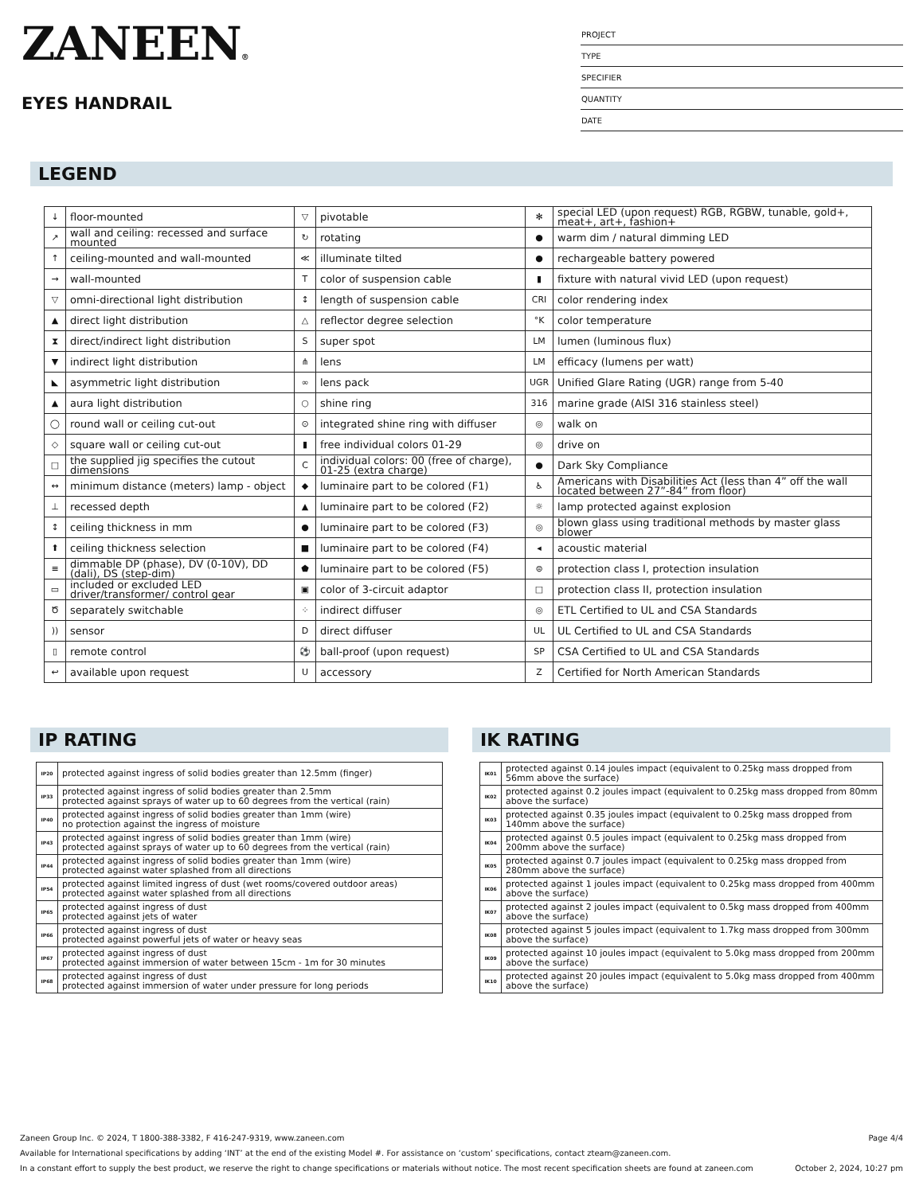ZANEEN®
EYES HANDRAIL
PROJECT
TYPE
SPECIFIER
QUANTITY
DATE
LEGEND
| ↓ | floor-mounted | ▽ | pivotable | ✻ | special LED (upon request) RGB, RGBW, tunable, gold+, meat+, art+, fashion+ |
| ↗ | wall and ceiling: recessed and surface mounted | ↻ | rotating | ● | warm dim / natural dimming LED |
| ↑ | ceiling-mounted and wall-mounted | ≪ | illuminate tilted | ● | rechargeable battery powered |
| → | wall-mounted | T | color of suspension cable | ▮ | fixture with natural vivid LED (upon request) |
| ▽ | omni-directional light distribution | ↕ | length of suspension cable | CRI | color rendering index |
| ▲ | direct light distribution | △ | reflector degree selection | °K | color temperature |
| ⧗ | direct/indirect light distribution | S | super spot | LM | lumen (luminous flux) |
| ▼ | indirect light distribution | ⋔ | lens | LM | efficacy (lumens per watt) |
| ◣ | asymmetric light distribution | ∞ | lens pack | UGR | Unified Glare Rating (UGR) range from 5-40 |
| ▲ | aura light distribution | ○ | shine ring | 316 | marine grade (AISI 316 stainless steel) |
| ◯ | round wall or ceiling cut-out | ⊙ | integrated shine ring with diffuser | ◎ | walk on |
| ◇ | square wall or ceiling cut-out | ▮ | free individual colors 01-29 | ◎ | drive on |
| □ | the supplied jig specifies the cutout dimensions | C | individual colors: 00 (free of charge), 01-25 (extra charge) | ● | Dark Sky Compliance |
| ↔ | minimum distance (meters) lamp - object | ◆ | luminaire part to be colored (F1) | ♿ | Americans with Disabilities Act (less than 4” off the wall located between 27”-84” from floor) |
| ⊥ | recessed depth | ▲ | luminaire part to be colored (F2) | ☼ | lamp protected against explosion |
| ↕ | ceiling thickness in mm | ● | luminaire part to be colored (F3) | ◎ | blown glass using traditional methods by master glass blower |
| ⬆ | ceiling thickness selection | ■ | luminaire part to be colored (F4) | ◂ | acoustic material |
| ≡ | dimmable DP (phase), DV (0-10V), DD (dali), DS (step-dim) | ⬟ | luminaire part to be colored (F5) | ⊜ | protection class I, protection insulation |
| ▭ | included or excluded LED driver/transformer/ control gear | ▣ | color of 3-circuit adaptor | □ | protection class II, protection insulation |
| Ծ | separately switchable | ⁘ | indirect diffuser | ◎ | ETL Certified to UL and CSA Standards |
| )) | sensor | D | direct diffuser | UL | UL Certified to UL and CSA Standards |
| ▯ | remote control | ⚽ | ball-proof (upon request) | SP | CSA Certified to UL and CSA Standards |
| ↩ | available upon request | U | accessory | Z | Certified for North American Standards |
IP RATING
| IP20 | protected against ingress of solid bodies greater than 12.5mm (finger) |
| IP33 | protected against ingress of solid bodies greater than 2.5mm protected against sprays of water up to 60 degrees from the vertical (rain) |
| IP40 | protected against ingress of solid bodies greater than 1mm (wire) no protection against the ingress of moisture |
| IP43 | protected against ingress of solid bodies greater than 1mm (wire) protected against sprays of water up to 60 degrees from the vertical (rain) |
| IP44 | protected against ingress of solid bodies greater than 1mm (wire) protected against water splashed from all directions |
| IP54 | protected against limited ingress of dust (wet rooms/covered outdoor areas) protected against water splashed from all directions |
| IP65 | protected against ingress of dust protected against jets of water |
| IP66 | protected against ingress of dust protected against powerful jets of water or heavy seas |
| IP67 | protected against ingress of dust protected against immersion of water between 15cm - 1m for 30 minutes |
| IP68 | protected against ingress of dust protected against immersion of water under pressure for long periods |
IK RATING
| IK01 | protected against 0.14 joules impact (equivalent to 0.25kg mass dropped from 56mm above the surface) |
| IK02 | protected against 0.2 joules impact (equivalent to 0.25kg mass dropped from 80mm above the surface) |
| IK03 | protected against 0.35 joules impact (equivalent to 0.25kg mass dropped from 140mm above the surface) |
| IK04 | protected against 0.5 joules impact (equivalent to 0.25kg mass dropped from 200mm above the surface) |
| IK05 | protected against 0.7 joules impact (equivalent to 0.25kg mass dropped from 280mm above the surface) |
| IK06 | protected against 1 joules impact (equivalent to 0.25kg mass dropped from 400mm above the surface) |
| IK07 | protected against 2 joules impact (equivalent to 0.5kg mass dropped from 400mm above the surface) |
| IK08 | protected against 5 joules impact (equivalent to 1.7kg mass dropped from 300mm above the surface) |
| IK09 | protected against 10 joules impact (equivalent to 5.0kg mass dropped from 200mm above the surface) |
| IK10 | protected against 20 joules impact (equivalent to 5.0kg mass dropped from 400mm above the surface) |
Zaneen Group Inc. © 2024, T 1800-388-3382, F 416-247-9319, www.zaneen.com Page 4/4
Available for International specifications by adding ‘INT’ at the end of the existing Model #. For assistance on ‘custom’ specifications, contact zteam@zaneen.com.
In a constant effort to supply the best product, we reserve the right to change specifications or materials without notice. The most recent specification sheets are found at zaneen.com October 2, 2024, 10:27 pm